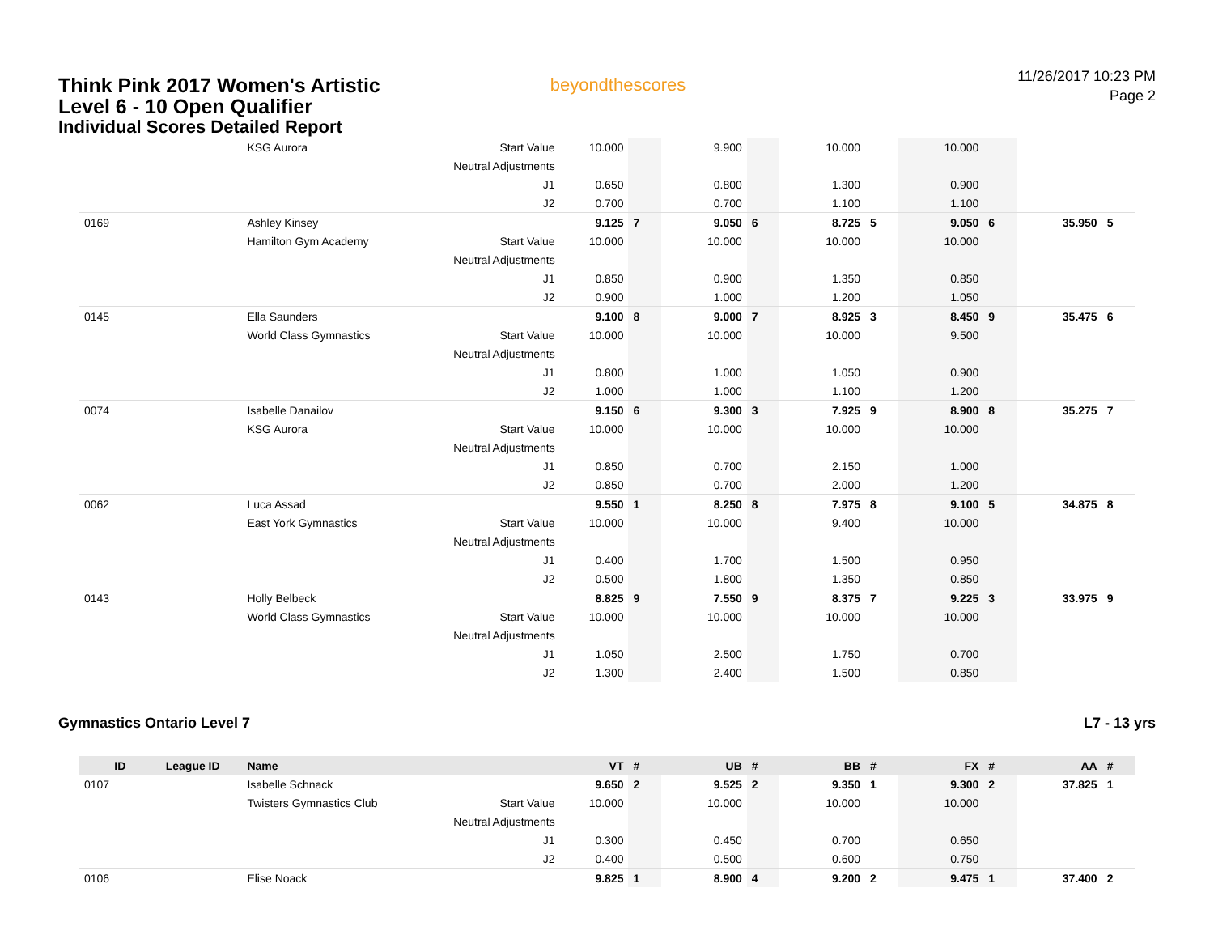Think Pink 2017 Women's Artistic
Level 6 - 10 Open Qualifier
Individual Scores Detailed Report
beyondthescores
11/26/2017 10:23 PM
Page 2
| | | KSG Aurora | Start Value | 10.000 | | 9.900 | | 10.000 | | 10.000 | | | |
| | | | Neutral Adjustments | | | | | | | | | | |
| | | | J1 | 0.650 | | 0.800 | | 1.300 | | 0.900 | | | |
| | | | J2 | 0.700 | | 0.700 | | 1.100 | | 1.100 | | | |
| 0169 | | Ashley Kinsey | | 9.125 | 7 | 9.050 | 6 | 8.725 | 5 | 9.050 | 6 | 35.950 | 5 |
| | | Hamilton Gym Academy | Start Value | 10.000 | | 10.000 | | 10.000 | | 10.000 | | | |
| | | | Neutral Adjustments | | | | | | | | | | |
| | | | J1 | 0.850 | | 0.900 | | 1.350 | | 0.850 | | | |
| | | | J2 | 0.900 | | 1.000 | | 1.200 | | 1.050 | | | |
| 0145 | | Ella Saunders | | 9.100 | 8 | 9.000 | 7 | 8.925 | 3 | 8.450 | 9 | 35.475 | 6 |
| | | World Class Gymnastics | Start Value | 10.000 | | 10.000 | | 10.000 | | 9.500 | | | |
| | | | Neutral Adjustments | | | | | | | | | | |
| | | | J1 | 0.800 | | 1.000 | | 1.050 | | 0.900 | | | |
| | | | J2 | 1.000 | | 1.000 | | 1.100 | | 1.200 | | | |
| 0074 | | Isabelle Danailov | | 9.150 | 6 | 9.300 | 3 | 7.925 | 9 | 8.900 | 8 | 35.275 | 7 |
| | | KSG Aurora | Start Value | 10.000 | | 10.000 | | 10.000 | | 10.000 | | | |
| | | | Neutral Adjustments | | | | | | | | | | |
| | | | J1 | 0.850 | | 0.700 | | 2.150 | | 1.000 | | | |
| | | | J2 | 0.850 | | 0.700 | | 2.000 | | 1.200 | | | |
| 0062 | | Luca Assad | | 9.550 | 1 | 8.250 | 8 | 7.975 | 8 | 9.100 | 5 | 34.875 | 8 |
| | | East York Gymnastics | Start Value | 10.000 | | 10.000 | | 9.400 | | 10.000 | | | |
| | | | Neutral Adjustments | | | | | | | | | | |
| | | | J1 | 0.400 | | 1.700 | | 1.500 | | 0.950 | | | |
| | | | J2 | 0.500 | | 1.800 | | 1.350 | | 0.850 | | | |
| 0143 | | Holly Belbeck | | 8.825 | 9 | 7.550 | 9 | 8.375 | 7 | 9.225 | 3 | 33.975 | 9 |
| | | World Class Gymnastics | Start Value | 10.000 | | 10.000 | | 10.000 | | 10.000 | | | |
| | | | Neutral Adjustments | | | | | | | | | | |
| | | | J1 | 1.050 | | 2.500 | | 1.750 | | 0.700 | | | |
| | | | J2 | 1.300 | | 2.400 | | 1.500 | | 0.850 | | | |
Gymnastics Ontario Level 7 L7 - 13 yrs
| ID | League ID | Name | | VT | # | UB | # | BB | # | FX | # | AA | # |
| --- | --- | --- | --- | --- | --- | --- | --- | --- | --- | --- | --- | --- | --- |
| 0107 | | Isabelle Schnack | | 9.650 | 2 | 9.525 | 2 | 9.350 | 1 | 9.300 | 2 | 37.825 | 1 |
| | | Twisters Gymnastics Club | Start Value | 10.000 | | 10.000 | | 10.000 | | 10.000 | | | |
| | | | Neutral Adjustments | | | | | | | | | | |
| | | | J1 | 0.300 | | 0.450 | | 0.700 | | 0.650 | | | |
| | | | J2 | 0.400 | | 0.500 | | 0.600 | | 0.750 | | | |
| 0106 | | Elise Noack | | 9.825 | 1 | 8.900 | 4 | 9.200 | 2 | 9.475 | 1 | 37.400 | 2 |